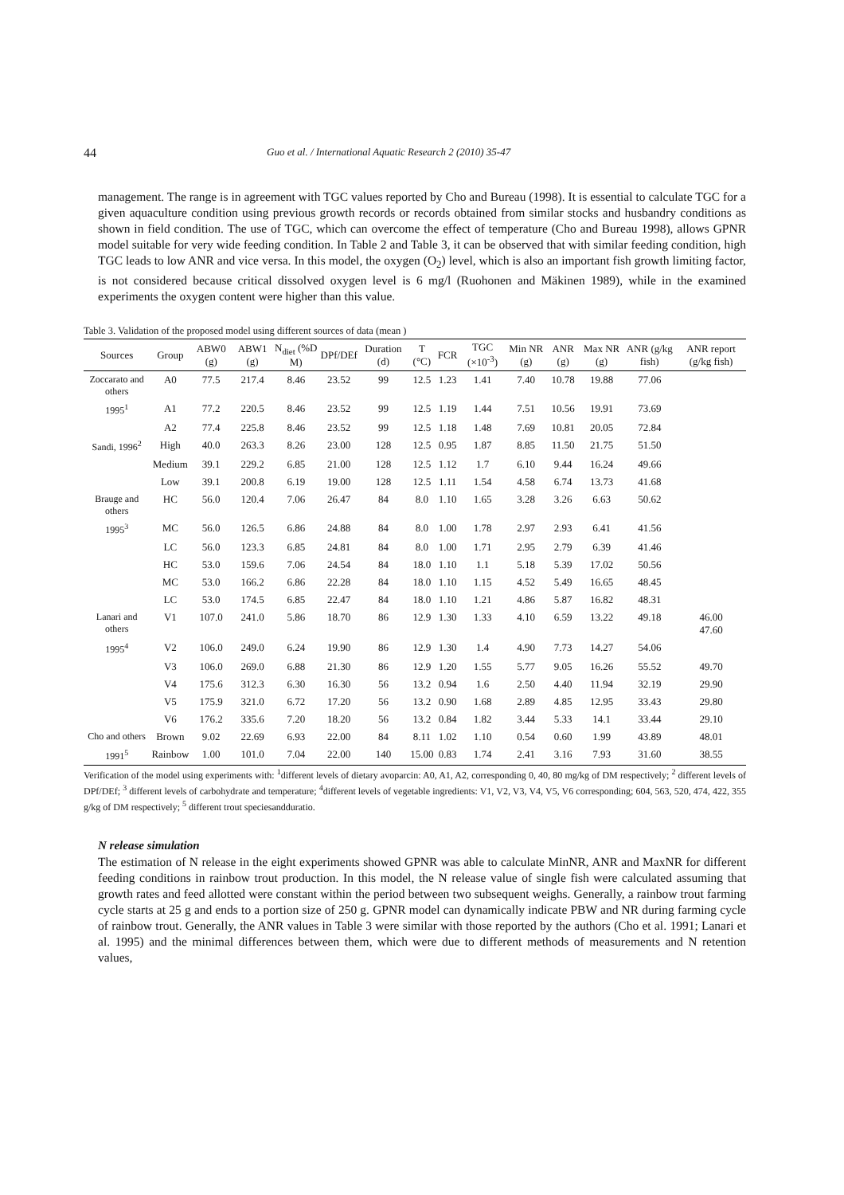44 Guo et al. / International Aquatic Research 2 (2010) 35-47
management. The range is in agreement with TGC values reported by Cho and Bureau (1998). It is essential to calculate TGC for a given aquaculture condition using previous growth records or records obtained from similar stocks and husbandry conditions as shown in field condition. The use of TGC, which can overcome the effect of temperature (Cho and Bureau 1998), allows GPNR model suitable for very wide feeding condition. In Table 2 and Table 3, it can be observed that with similar feeding condition, high TGC leads to low ANR and vice versa. In this model, the oxygen (O<sub>2</sub>) level, which is also an important fish growth limiting factor, is not considered because critical dissolved oxygen level is 6 mg/l (Ruohonen and Mäkinen 1989), while in the examined experiments the oxygen content were higher than this value.
Table 3. Validation of the proposed model using different sources of data (mean )
| Sources | Group | ABW0 (g) | ABW1 (g) | N<sub>diet</sub> (%D M) | DPf/DEf | Duration (d) | T (°C) | FCR | TGC (×10<sup>-3</sup>) | Min NR (g) | ANR (g) | Max NR (g) | ANR (g/kg fish) | ANR report (g/kg fish) |
| --- | --- | --- | --- | --- | --- | --- | --- | --- | --- | --- | --- | --- | --- | --- |
| Zoccarato and others | A0 | 77.5 | 217.4 | 8.46 | 23.52 | 99 | 12.5 | 1.23 | 1.41 | 7.40 | 10.78 | 19.88 | 77.06 | |
| 1995<sup>1</sup> | A1 | 77.2 | 220.5 | 8.46 | 23.52 | 99 | 12.5 | 1.19 | 1.44 | 7.51 | 10.56 | 19.91 | 73.69 | |
| | A2 | 77.4 | 225.8 | 8.46 | 23.52 | 99 | 12.5 | 1.18 | 1.48 | 7.69 | 10.81 | 20.05 | 72.84 | |
| Sandi, 1996<sup>2</sup> | High | 40.0 | 263.3 | 8.26 | 23.00 | 128 | 12.5 | 0.95 | 1.87 | 8.85 | 11.50 | 21.75 | 51.50 | |
| | Medium | 39.1 | 229.2 | 6.85 | 21.00 | 128 | 12.5 | 1.12 | 1.7 | 6.10 | 9.44 | 16.24 | 49.66 | |
| | Low | 39.1 | 200.8 | 6.19 | 19.00 | 128 | 12.5 | 1.11 | 1.54 | 4.58 | 6.74 | 13.73 | 41.68 | |
| Brauge and others | HC | 56.0 | 120.4 | 7.06 | 26.47 | 84 | 8.0 | 1.10 | 1.65 | 3.28 | 3.26 | 6.63 | 50.62 | |
| 1995<sup>3</sup> | MC | 56.0 | 126.5 | 6.86 | 24.88 | 84 | 8.0 | 1.00 | 1.78 | 2.97 | 2.93 | 6.41 | 41.56 | |
| | LC | 56.0 | 123.3 | 6.85 | 24.81 | 84 | 8.0 | 1.00 | 1.71 | 2.95 | 2.79 | 6.39 | 41.46 | |
| | HC | 53.0 | 159.6 | 7.06 | 24.54 | 84 | 18.0 | 1.10 | 1.1 | 5.18 | 5.39 | 17.02 | 50.56 | |
| | MC | 53.0 | 166.2 | 6.86 | 22.28 | 84 | 18.0 | 1.10 | 1.15 | 4.52 | 5.49 | 16.65 | 48.45 | |
| | LC | 53.0 | 174.5 | 6.85 | 22.47 | 84 | 18.0 | 1.10 | 1.21 | 4.86 | 5.87 | 16.82 | 48.31 | |
| Lanari and others | V1 | 107.0 | 241.0 | 5.86 | 18.70 | 86 | 12.9 | 1.30 | 1.33 | 4.10 | 6.59 | 13.22 | 49.18 | 46.00 47.60 |
| 1995<sup>4</sup> | V2 | 106.0 | 249.0 | 6.24 | 19.90 | 86 | 12.9 | 1.30 | 1.4 | 4.90 | 7.73 | 14.27 | 54.06 | |
| | V3 | 106.0 | 269.0 | 6.88 | 21.30 | 86 | 12.9 | 1.20 | 1.55 | 5.77 | 9.05 | 16.26 | 55.52 | 49.70 |
| | V4 | 175.6 | 312.3 | 6.30 | 16.30 | 56 | 13.2 | 0.94 | 1.6 | 2.50 | 4.40 | 11.94 | 32.19 | 29.90 |
| | V5 | 175.9 | 321.0 | 6.72 | 17.20 | 56 | 13.2 | 0.90 | 1.68 | 2.89 | 4.85 | 12.95 | 33.43 | 29.80 |
| | V6 | 176.2 | 335.6 | 7.20 | 18.20 | 56 | 13.2 | 0.84 | 1.82 | 3.44 | 5.33 | 14.1 | 33.44 | 29.10 |
| Cho and others | Brown | 9.02 | 22.69 | 6.93 | 22.00 | 84 | 8.11 | 1.02 | 1.10 | 0.54 | 0.60 | 1.99 | 43.89 | 48.01 |
| 1991<sup>5</sup> | Rainbow | 1.00 | 101.0 | 7.04 | 22.00 | 140 | 15.00 | 0.83 | 1.74 | 2.41 | 3.16 | 7.93 | 31.60 | 38.55 |
Verification of the model using experiments with: <sup>1</sup>different levels of dietary avoparcin: A0, A1, A2, corresponding 0, 40, 80 mg/kg of DM respectively; <sup>2</sup> different levels of DPf/DEf; <sup>3</sup> different levels of carbohydrate and temperature; <sup>4</sup>different levels of vegetable ingredients: V1, V2, V3, V4, V5, V6 corresponding; 604, 563, 520, 474, 422, 355 g/kg of DM respectively; <sup>5</sup> different trout speciesandduratio.
N release simulation
The estimation of N release in the eight experiments showed GPNR was able to calculate MinNR, ANR and MaxNR for different feeding conditions in rainbow trout production. In this model, the N release value of single fish were calculated assuming that growth rates and feed allotted were constant within the period between two subsequent weighs. Generally, a rainbow trout farming cycle starts at 25 g and ends to a portion size of 250 g. GPNR model can dynamically indicate PBW and NR during farming cycle of rainbow trout. Generally, the ANR values in Table 3 were similar with those reported by the authors (Cho et al. 1991; Lanari et al. 1995) and the minimal differences between them, which were due to different methods of measurements and N retention values,